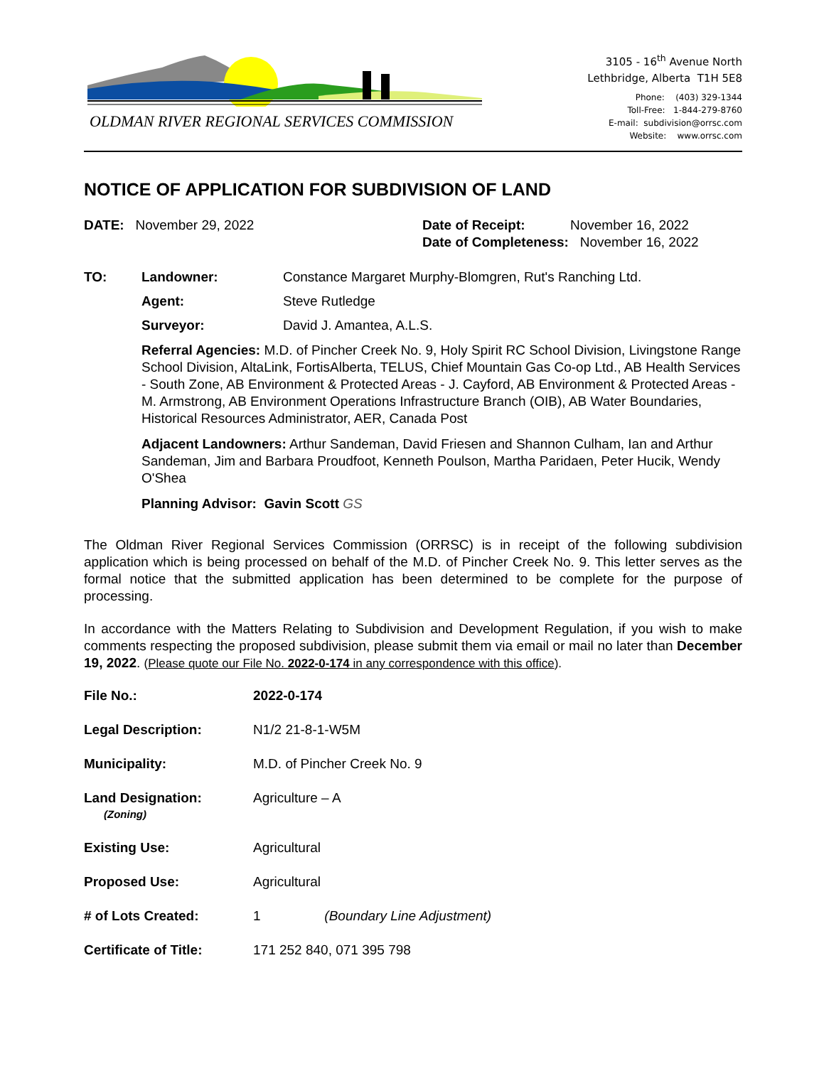OLDMAN RIVER REGIONAL SERVICES COMMISSION
3105 - 16<sup>th</sup> Avenue North
Lethbridge, Alberta T1H 5E8
Phone: (403) 329-1344
Toll-Free: 1-844-279-8760
E-mail: subdivision@orrsc.com
Website: www.orrsc.com
NOTICE OF APPLICATION FOR SUBDIVISION OF LAND
DATE: November 29, 2022 Date of Receipt: November 16, 2022
Date of Completeness: November 16, 2022
TO: Landowner: Constance Margaret Murphy-Blomgren, Rut's Ranching Ltd.
Agent: Steve Rutledge
Surveyor: David J. Amantea, A.L.S.
Referral Agencies: M.D. of Pincher Creek No. 9, Holy Spirit RC School Division, Livingstone Range School Division, AltaLink, FortisAlberta, TELUS, Chief Mountain Gas Co-op Ltd., AB Health Services - South Zone, AB Environment & Protected Areas - J. Cayford, AB Environment & Protected Areas - M. Armstrong, AB Environment Operations Infrastructure Branch (OIB), AB Water Boundaries, Historical Resources Administrator, AER, Canada Post
Adjacent Landowners: Arthur Sandeman, David Friesen and Shannon Culham, Ian and Arthur Sandeman, Jim and Barbara Proudfoot, Kenneth Poulson, Martha Paridaen, Peter Hucik, Wendy O'Shea
Planning Advisor: Gavin Scott GS
The Oldman River Regional Services Commission (ORRSC) is in receipt of the following subdivision application which is being processed on behalf of the M.D. of Pincher Creek No. 9. This letter serves as the formal notice that the submitted application has been determined to be complete for the purpose of processing.
In accordance with the Matters Relating to Subdivision and Development Regulation, if you wish to make comments respecting the proposed subdivision, please submit them via email or mail no later than December 19, 2022. (Please quote our File No. 2022-0-174 in any correspondence with this office).
| File No.: | 2022-0-174 |
| Legal Description: | N1/2 21-8-1-W5M |
| Municipality: | M.D. of Pincher Creek No. 9 |
| Land Designation: (Zoning) | Agriculture – A |
| Existing Use: | Agricultural |
| Proposed Use: | Agricultural |
| # of Lots Created: | 1 (Boundary Line Adjustment) |
| Certificate of Title: | 171 252 840, 071 395 798 |